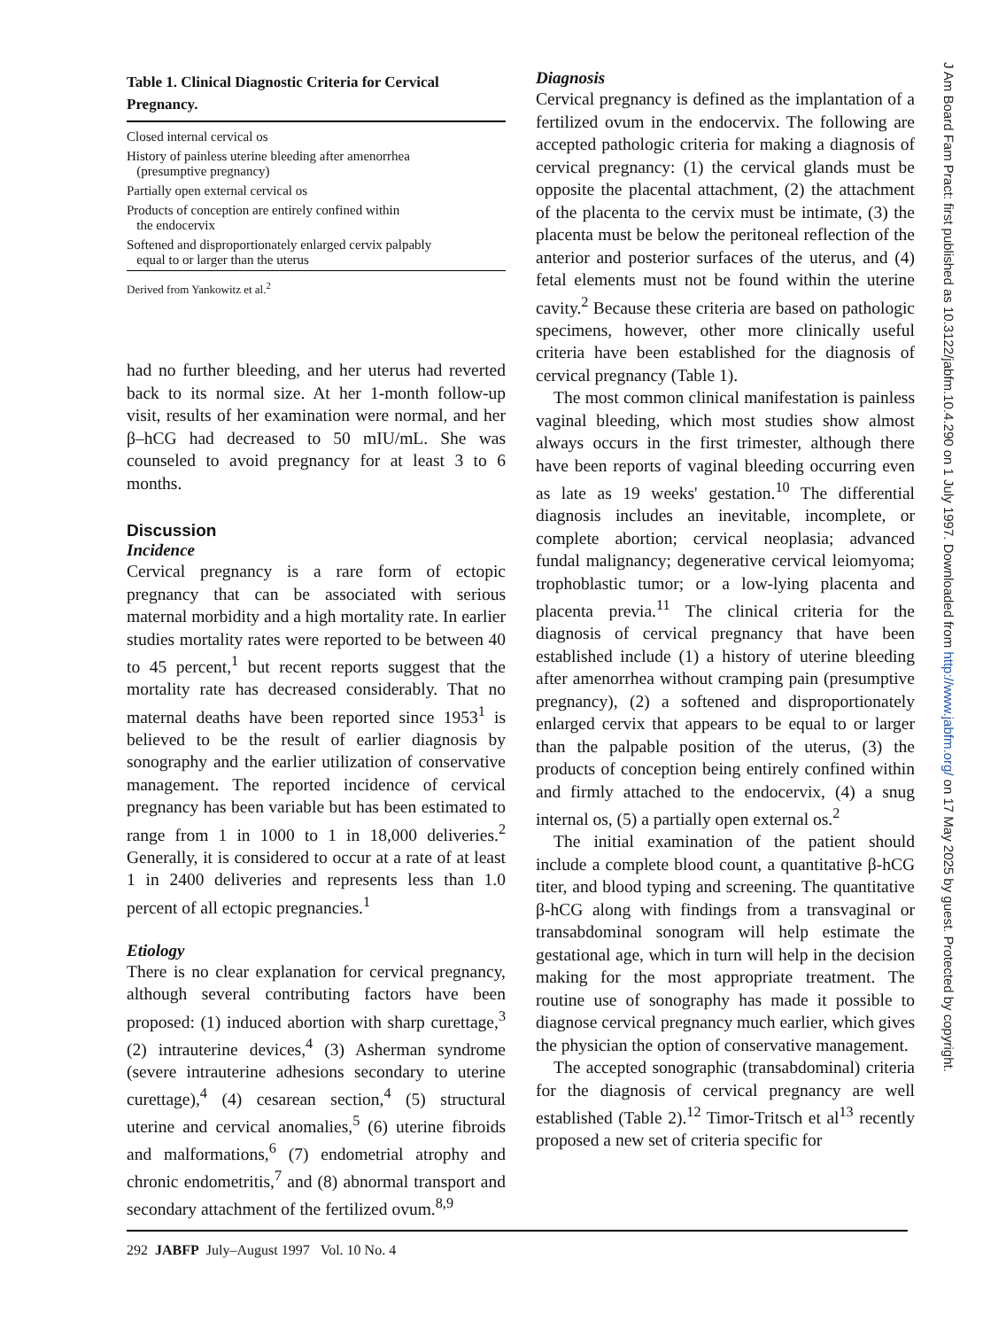Table 1. Clinical Diagnostic Criteria for Cervical Pregnancy.
| Closed internal cervical os |
| History of painless uterine bleeding after amenorrhea (presumptive pregnancy) |
| Partially open external cervical os |
| Products of conception are entirely confined within the endocervix |
| Softened and disproportionately enlarged cervix palpably equal to or larger than the uterus |
Derived from Yankowitz et al.<sup>2</sup>
had no further bleeding, and her uterus had reverted back to its normal size. At her 1-month follow-up visit, results of her examination were normal, and her β–hCG had decreased to 50 mIU/mL. She was counseled to avoid pregnancy for at least 3 to 6 months.
Discussion
Incidence
Cervical pregnancy is a rare form of ectopic pregnancy that can be associated with serious maternal morbidity and a high mortality rate. In earlier studies mortality rates were reported to be between 40 to 45 percent,<sup>1</sup> but recent reports suggest that the mortality rate has decreased considerably. That no maternal deaths have been reported since 1953<sup>1</sup> is believed to be the result of earlier diagnosis by sonography and the earlier utilization of conservative management. The reported incidence of cervical pregnancy has been variable but has been estimated to range from 1 in 1000 to 1 in 18,000 deliveries.<sup>2</sup> Generally, it is considered to occur at a rate of at least 1 in 2400 deliveries and represents less than 1.0 percent of all ectopic pregnancies.<sup>1</sup>
Etiology
There is no clear explanation for cervical pregnancy, although several contributing factors have been proposed: (1) induced abortion with sharp curettage,<sup>3</sup> (2) intrauterine devices,<sup>4</sup> (3) Asherman syndrome (severe intrauterine adhesions secondary to uterine curettage),<sup>4</sup> (4) cesarean section,<sup>4</sup> (5) structural uterine and cervical anomalies,<sup>5</sup> (6) uterine fibroids and malformations,<sup>6</sup> (7) endometrial atrophy and chronic endometritis,<sup>7</sup> and (8) abnormal transport and secondary attachment of the fertilized ovum.<sup>8,9</sup>
Diagnosis
Cervical pregnancy is defined as the implantation of a fertilized ovum in the endocervix. The following are accepted pathologic criteria for making a diagnosis of cervical pregnancy: (1) the cervical glands must be opposite the placental attachment, (2) the attachment of the placenta to the cervix must be intimate, (3) the placenta must be below the peritoneal reflection of the anterior and posterior surfaces of the uterus, and (4) fetal elements must not be found within the uterine cavity.<sup>2</sup> Because these criteria are based on pathologic specimens, however, other more clinically useful criteria have been established for the diagnosis of cervical pregnancy (Table 1).
The most common clinical manifestation is painless vaginal bleeding, which most studies show almost always occurs in the first trimester, although there have been reports of vaginal bleeding occurring even as late as 19 weeks' gestation.<sup>10</sup> The differential diagnosis includes an inevitable, incomplete, or complete abortion; cervical neoplasia; advanced fundal malignancy; degenerative cervical leiomyoma; trophoblastic tumor; or a low-lying placenta and placenta previa.<sup>11</sup> The clinical criteria for the diagnosis of cervical pregnancy that have been established include (1) a history of uterine bleeding after amenorrhea without cramping pain (presumptive pregnancy), (2) a softened and disproportionately enlarged cervix that appears to be equal to or larger than the palpable position of the uterus, (3) the products of conception being entirely confined within and firmly attached to the endocervix, (4) a snug internal os, (5) a partially open external os.<sup>2</sup>
The initial examination of the patient should include a complete blood count, a quantitative β-hCG titer, and blood typing and screening. The quantitative β-hCG along with findings from a transvaginal or transabdominal sonogram will help estimate the gestational age, which in turn will help in the decision making for the most appropriate treatment. The routine use of sonography has made it possible to diagnose cervical pregnancy much earlier, which gives the physician the option of conservative management.
The accepted sonographic (transabdominal) criteria for the diagnosis of cervical pregnancy are well established (Table 2).<sup>12</sup> Timor-Tritsch et al<sup>13</sup> recently proposed a new set of criteria specific for
292 JABFP July–August 1997 Vol. 10 No. 4
J Am Board Fam Pract: first published as 10.3122/jabfm.10.4.290 on 1 July 1997. Downloaded from http://www.jabfm.org/ on 17 May 2025 by guest. Protected by copyright.